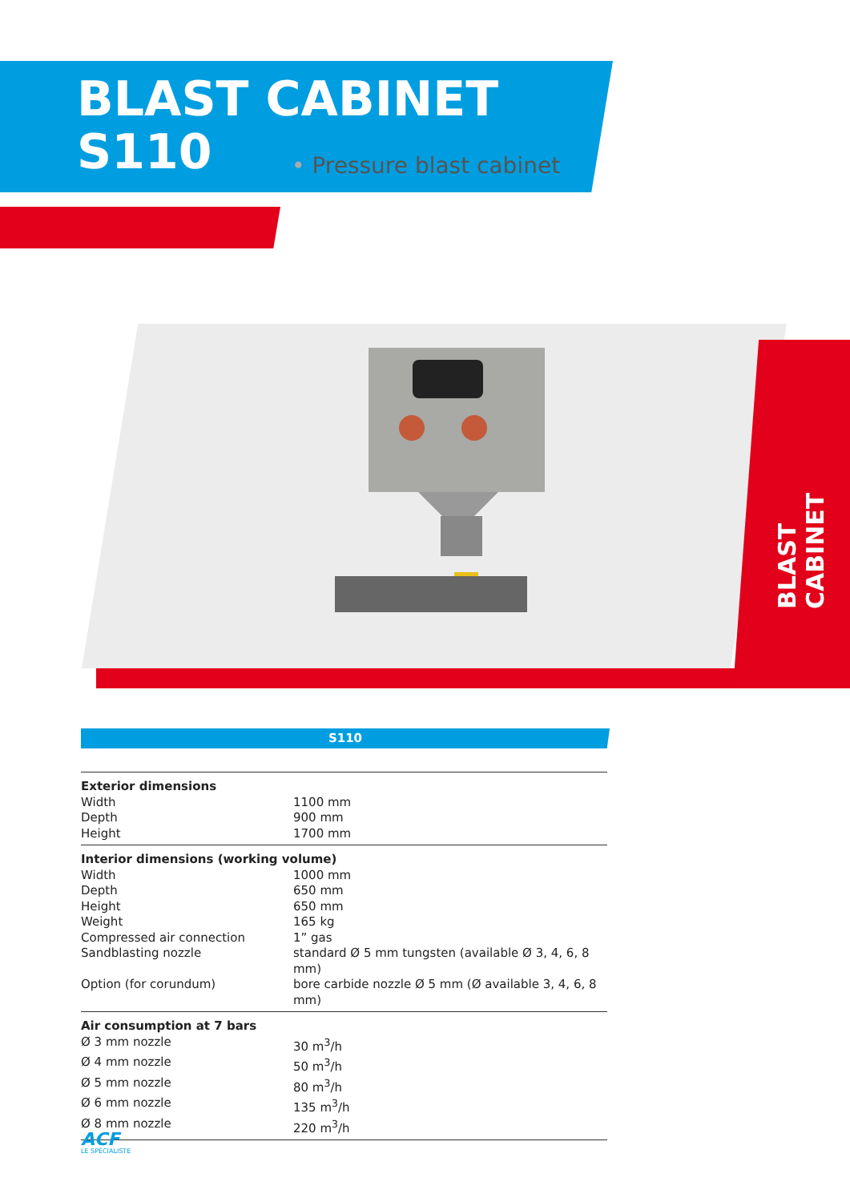BLAST CABINET
S110
• Pressure blast cabinet
BLAST CABINET
S110
| Exterior dimensions | |
| Width | 1100 mm |
| Depth | 900 mm |
| Height | 1700 mm |
| Interior dimensions (working volume) | |
| Width | 1000 mm |
| Depth | 650 mm |
| Height | 650 mm |
| Weight | 165 kg |
| Compressed air connection | 1” gas |
| Sandblasting nozzle | standard Ø 5 mm tungsten (available Ø 3, 4, 6, 8 mm) |
| Option (for corundum) | bore carbide nozzle Ø 5 mm (Ø available 3, 4, 6, 8 mm) |
| Air consumption at 7 bars | |
| Ø 3 mm nozzle | 30 m<sup>3</sup>/h |
| Ø 4 mm nozzle | 50 m<sup>3</sup>/h |
| Ø 5 mm nozzle | 80 m<sup>3</sup>/h |
| Ø 6 mm nozzle | 135 m<sup>3</sup>/h |
| Ø 8 mm nozzle | 220 m<sup>3</sup>/h |
ACF
LE SPÉCIALISTE